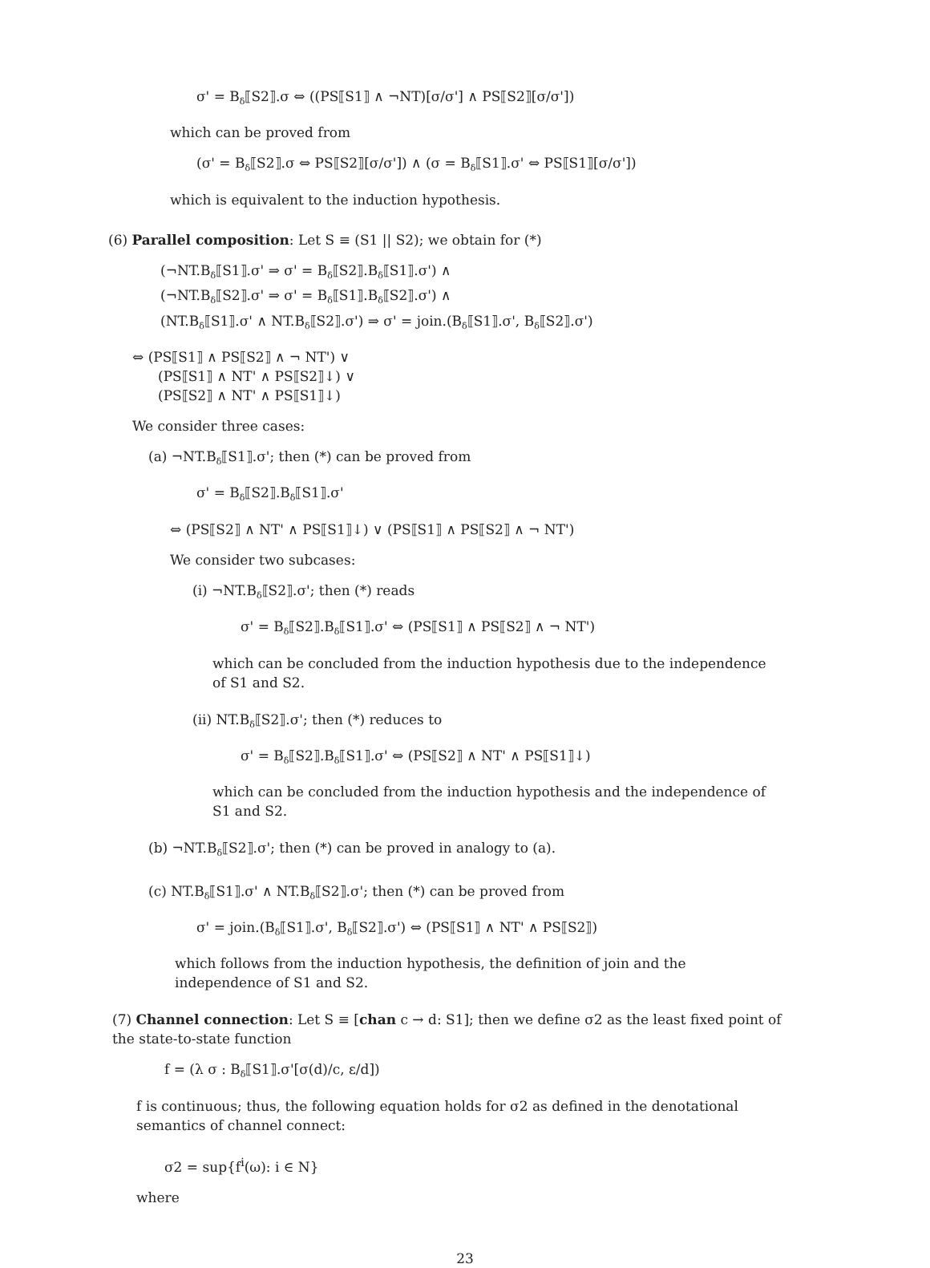σ' = B<sub>δ</sub>⟦S2⟧.σ ⇔ ((PS⟦S1⟧ ∧ ¬NT)[σ/σ'] ∧ PS⟦S2⟧[σ/σ'])
which can be proved from
(σ' = B<sub>δ</sub>⟦S2⟧.σ ⇔ PS⟦S2⟧[σ/σ']) ∧ (σ = B<sub>δ</sub>⟦S1⟧.σ' ⇔ PS⟦S1⟧[σ/σ'])
which is equivalent to the induction hypothesis.
(6) Parallel composition: Let S ≡ (S1 || S2); we obtain for (*)
(¬NT.B<sub>δ</sub>⟦S1⟧.σ' ⇒ σ' = B<sub>δ</sub>⟦S2⟧.B<sub>δ</sub>⟦S1⟧.σ') ∧
(¬NT.B<sub>δ</sub>⟦S2⟧.σ' ⇒ σ' = B<sub>δ</sub>⟦S1⟧.B<sub>δ</sub>⟦S2⟧.σ') ∧
(NT.B<sub>δ</sub>⟦S1⟧.σ' ∧ NT.B<sub>δ</sub>⟦S2⟧.σ') ⇒ σ' = join.(B<sub>δ</sub>⟦S1⟧.σ', B<sub>δ</sub>⟦S2⟧.σ')
⇔ (PS⟦S1⟧ ∧ PS⟦S2⟧ ∧ ¬ NT') ∨
(PS⟦S1⟧ ∧ NT' ∧ PS⟦S2⟧↓) ∨
(PS⟦S2⟧ ∧ NT' ∧ PS⟦S1⟧↓)
We consider three cases:
(a) ¬NT.B<sub>δ</sub>⟦S1⟧.σ'; then (*) can be proved from
σ' = B<sub>δ</sub>⟦S2⟧.B<sub>δ</sub>⟦S1⟧.σ'
⇔ (PS⟦S2⟧ ∧ NT' ∧ PS⟦S1⟧↓) ∨ (PS⟦S1⟧ ∧ PS⟦S2⟧ ∧ ¬ NT')
We consider two subcases:
(i) ¬NT.B<sub>δ</sub>⟦S2⟧.σ'; then (*) reads
σ' = B<sub>δ</sub>⟦S2⟧.B<sub>δ</sub>⟦S1⟧.σ' ⇔ (PS⟦S1⟧ ∧ PS⟦S2⟧ ∧ ¬ NT')
which can be concluded from the induction hypothesis due to the independence of S1 and S2.
(ii) NT.B<sub>δ</sub>⟦S2⟧.σ'; then (*) reduces to
σ' = B<sub>δ</sub>⟦S2⟧.B<sub>δ</sub>⟦S1⟧.σ' ⇔ (PS⟦S2⟧ ∧ NT' ∧ PS⟦S1⟧↓)
which can be concluded from the induction hypothesis and the independence of S1 and S2.
(b) ¬NT.B<sub>δ</sub>⟦S2⟧.σ'; then (*) can be proved in analogy to (a).
(c) NT.B<sub>δ</sub>⟦S1⟧.σ' ∧ NT.B<sub>δ</sub>⟦S2⟧.σ'; then (*) can be proved from
σ' = join.(B<sub>δ</sub>⟦S1⟧.σ', B<sub>δ</sub>⟦S2⟧.σ') ⇔ (PS⟦S1⟧ ∧ NT' ∧ PS⟦S2⟧)
which follows from the induction hypothesis, the definition of join and the independence of S1 and S2.
(7) Channel connection: Let S ≡ [chan c → d: S1]; then we define σ2 as the least fixed point of the state-to-state function
f = (λ σ : B<sub>δ</sub>⟦S1⟧.σ'[σ(d)/c, ε/d])
f is continuous; thus, the following equation holds for σ2 as defined in the denotational semantics of channel connect:
σ2 = sup{f<sup>i</sup>(ω): i ∈ N}
where
23